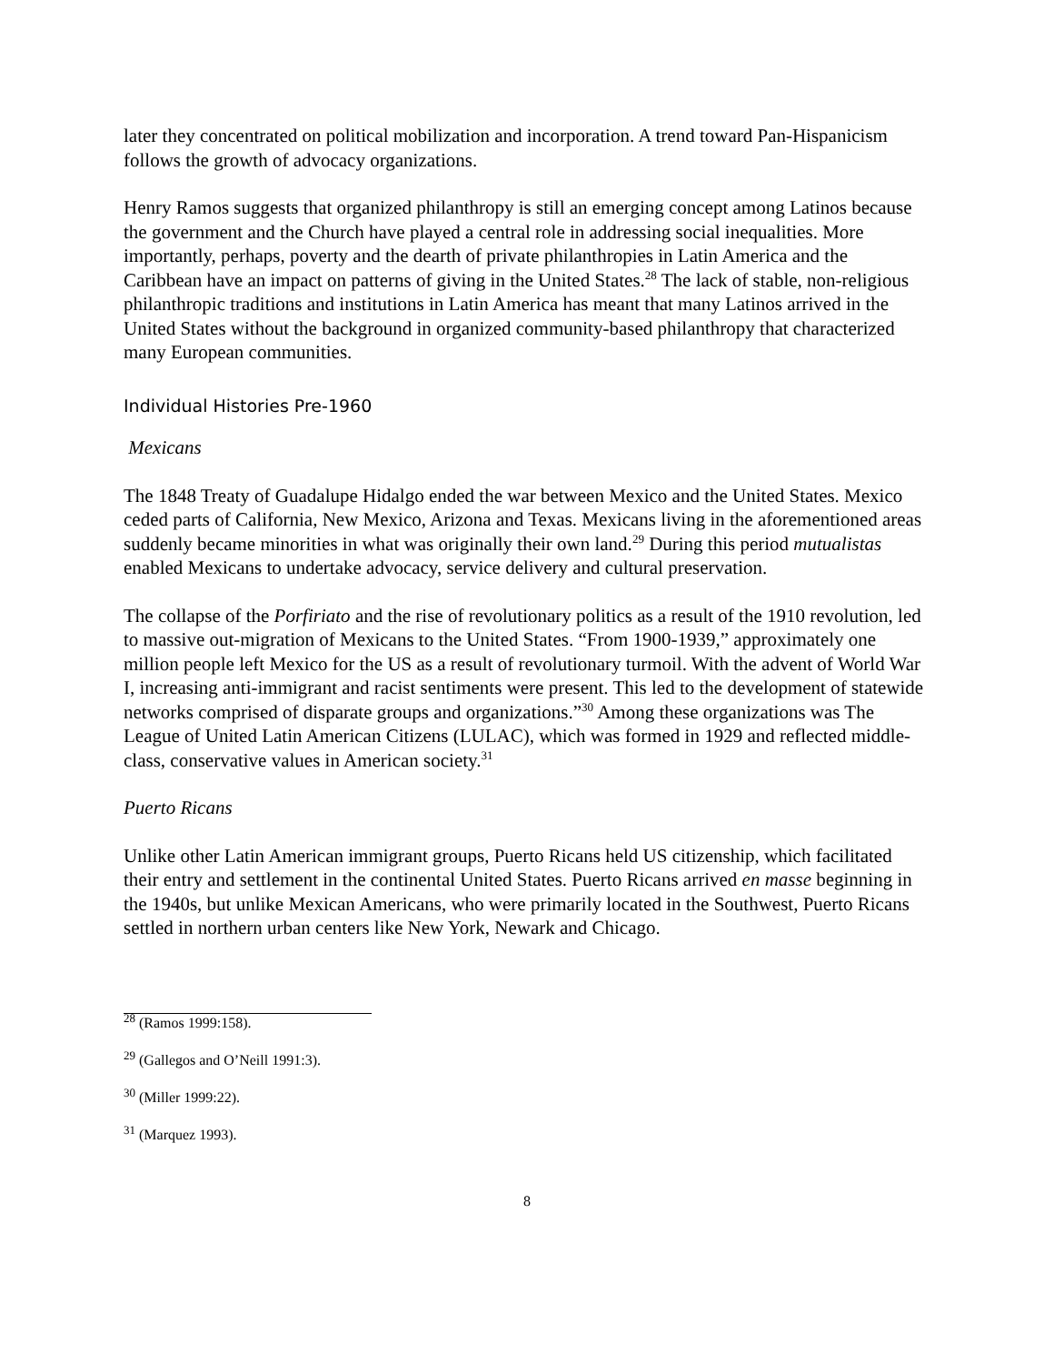later they concentrated on political mobilization and incorporation. A trend toward Pan-Hispanicism follows the growth of advocacy organizations.
Henry Ramos suggests that organized philanthropy is still an emerging concept among Latinos because the government and the Church have played a central role in addressing social inequalities. More importantly, perhaps, poverty and the dearth of private philanthropies in Latin America and the Caribbean have an impact on patterns of giving in the United States.<sup>28</sup> The lack of stable, non-religious philanthropic traditions and institutions in Latin America has meant that many Latinos arrived in the United States without the background in organized community-based philanthropy that characterized many European communities.
Individual Histories Pre-1960
Mexicans
The 1848 Treaty of Guadalupe Hidalgo ended the war between Mexico and the United States. Mexico ceded parts of California, New Mexico, Arizona and Texas. Mexicans living in the aforementioned areas suddenly became minorities in what was originally their own land.<sup>29</sup> During this period mutualistas enabled Mexicans to undertake advocacy, service delivery and cultural preservation.
The collapse of the Porfiriato and the rise of revolutionary politics as a result of the 1910 revolution, led to massive out-migration of Mexicans to the United States. “From 1900-1939,” approximately one million people left Mexico for the US as a result of revolutionary turmoil. With the advent of World War I, increasing anti-immigrant and racist sentiments were present. This led to the development of statewide networks comprised of disparate groups and organizations.”<sup>30</sup> Among these organizations was The League of United Latin American Citizens (LULAC), which was formed in 1929 and reflected middle-class, conservative values in American society.<sup>31</sup>
Puerto Ricans
Unlike other Latin American immigrant groups, Puerto Ricans held US citizenship, which facilitated their entry and settlement in the continental United States. Puerto Ricans arrived en masse beginning in the 1940s, but unlike Mexican Americans, who were primarily located in the Southwest, Puerto Ricans settled in northern urban centers like New York, Newark and Chicago.
<sup>28</sup> (Ramos 1999:158).
<sup>29</sup> (Gallegos and O’Neill 1991:3).
<sup>30</sup> (Miller 1999:22).
<sup>31</sup> (Marquez 1993).
8